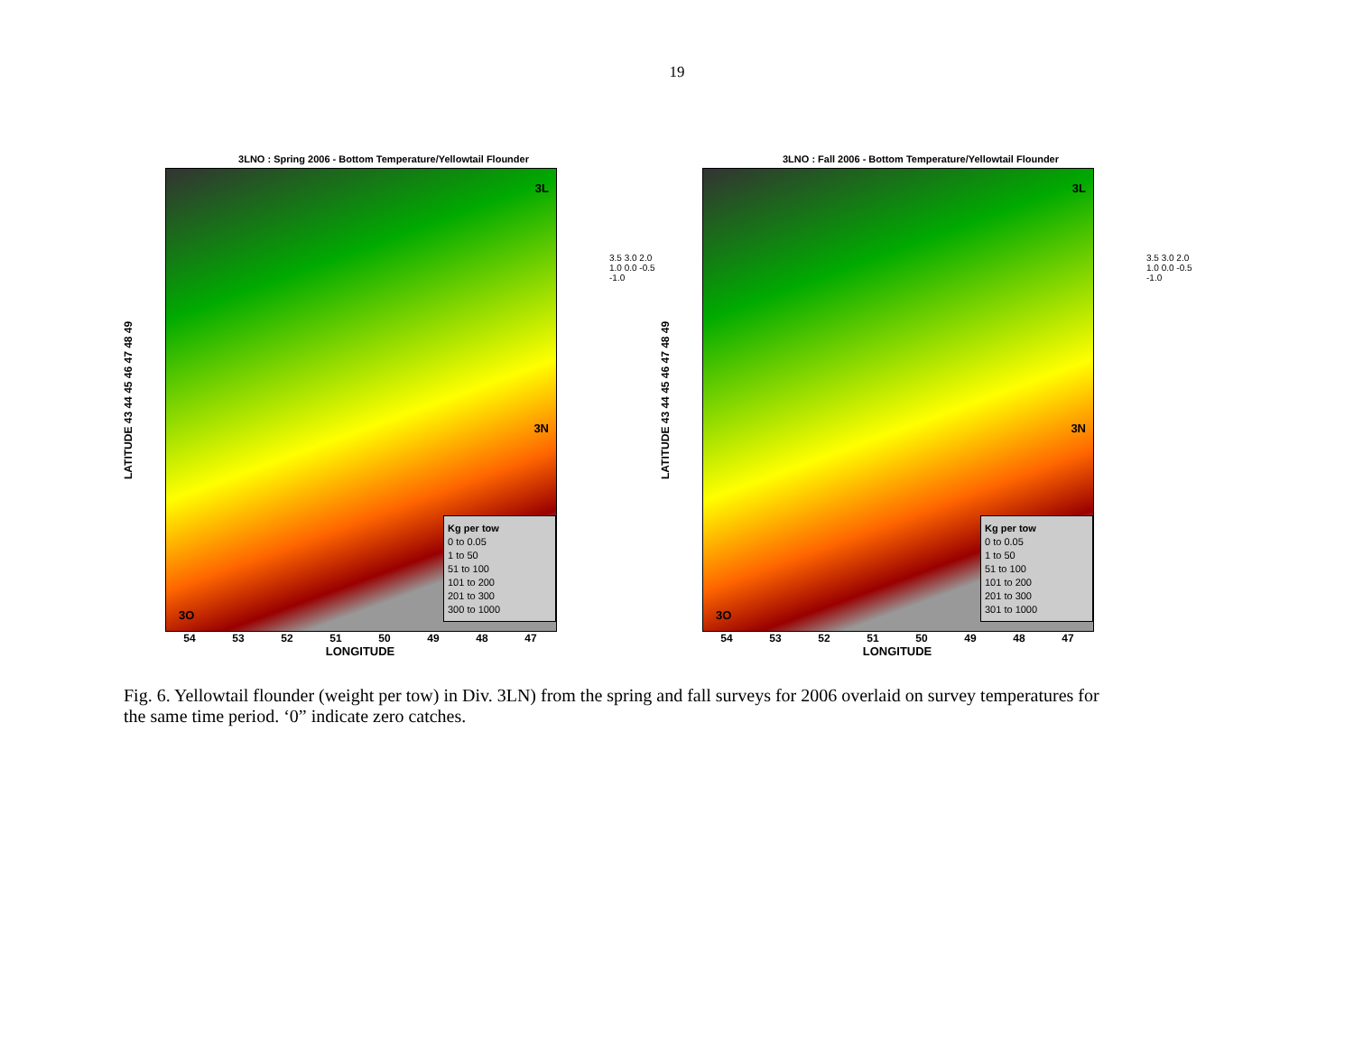19
3LNO : Spring 2006 - Bottom Temperature/Yellowtail Flounder
LATITUDE 43 44 45 46 47 48 49
3L
3N
3O
Kg per tow
0 to 0.05
1 to 50
51 to 100
101 to 200
201 to 300
300 to 1000
54 53 52 51 50 49 48 47
LONGITUDE
3.5 3.0 2.0 1.0 0.0 -0.5 -1.0
3LNO : Fall 2006 - Bottom Temperature/Yellowtail Flounder
LATITUDE 43 44 45 46 47 48 49
3L
3N
3O
Kg per tow
0 to 0.05
1 to 50
51 to 100
101 to 200
201 to 300
301 to 1000
54 53 52 51 50 49 48 47
LONGITUDE
3.5 3.0 2.0 1.0 0.0 -0.5 -1.0
Fig. 6. Yellowtail flounder (weight per tow) in Div. 3LN) from the spring and fall surveys for 2006 overlaid on survey temperatures for the same time period. ‘0” indicate zero catches.